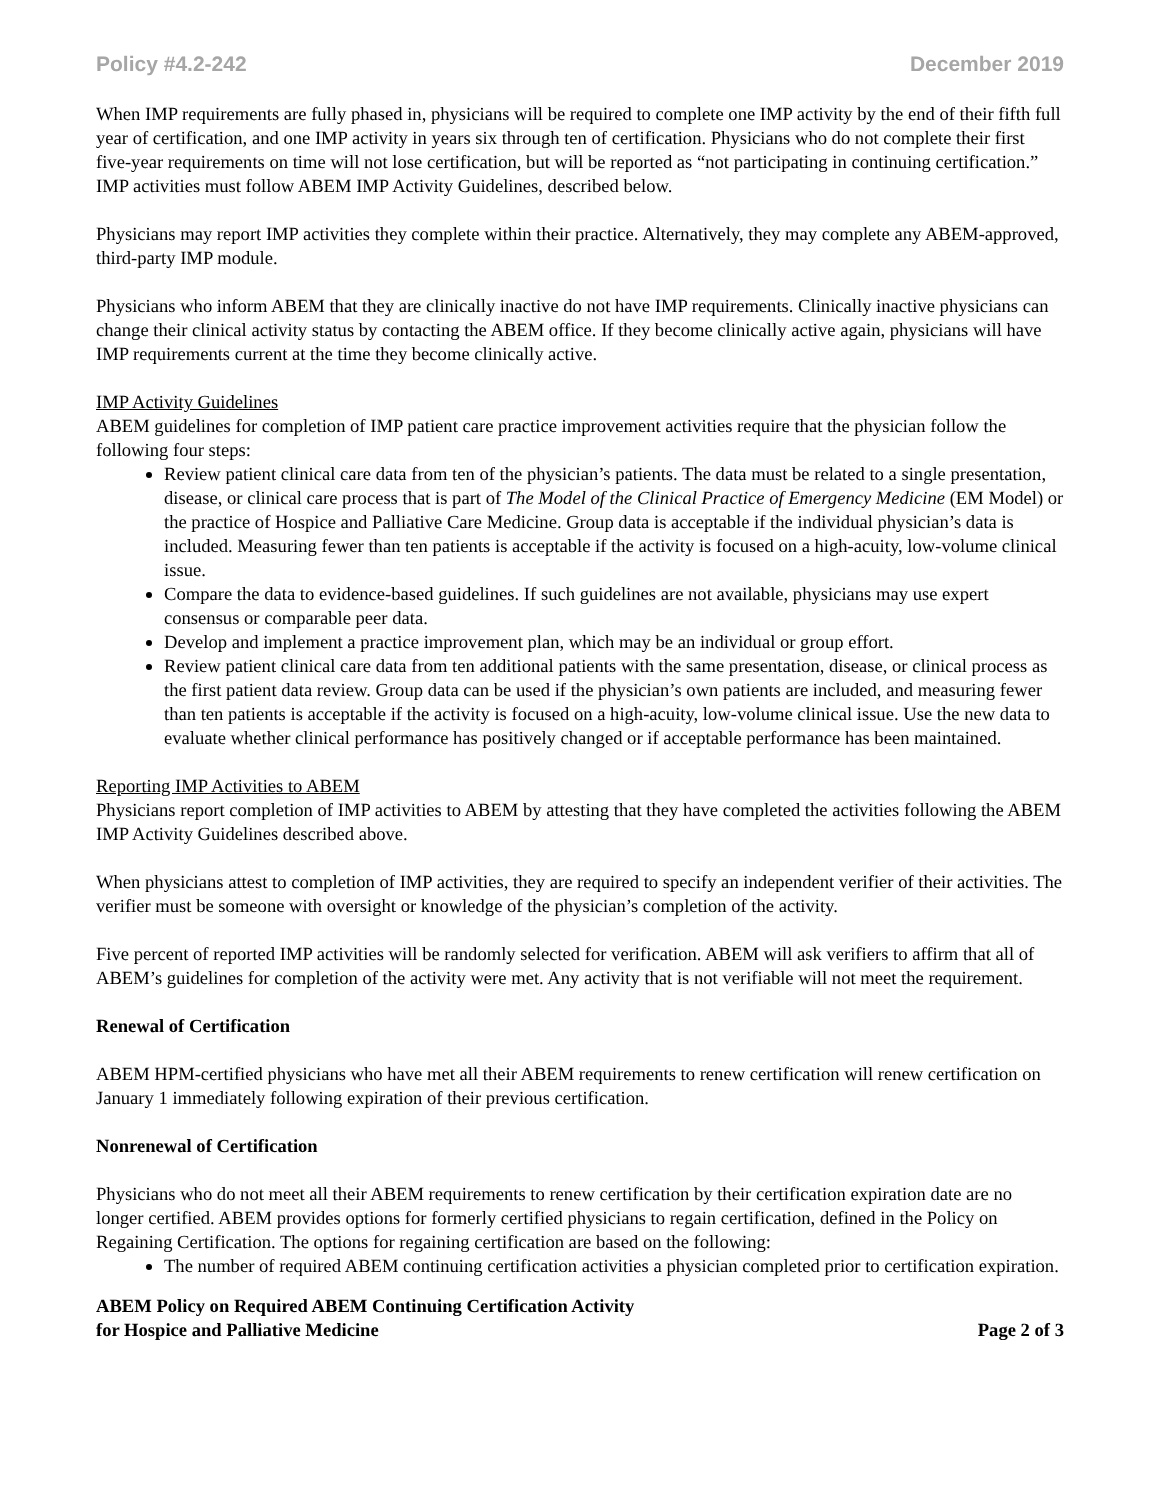Policy #4.2-242 December 2019
When IMP requirements are fully phased in, physicians will be required to complete one IMP activity by the end of their fifth full year of certification, and one IMP activity in years six through ten of certification. Physicians who do not complete their first five-year requirements on time will not lose certification, but will be reported as “not participating in continuing certification.” IMP activities must follow ABEM IMP Activity Guidelines, described below.
Physicians may report IMP activities they complete within their practice. Alternatively, they may complete any ABEM-approved, third-party IMP module.
Physicians who inform ABEM that they are clinically inactive do not have IMP requirements. Clinically inactive physicians can change their clinical activity status by contacting the ABEM office. If they become clinically active again, physicians will have IMP requirements current at the time they become clinically active.
IMP Activity Guidelines
ABEM guidelines for completion of IMP patient care practice improvement activities require that the physician follow the following four steps:
Review patient clinical care data from ten of the physician’s patients. The data must be related to a single presentation, disease, or clinical care process that is part of The Model of the Clinical Practice of Emergency Medicine (EM Model) or the practice of Hospice and Palliative Care Medicine. Group data is acceptable if the individual physician’s data is included. Measuring fewer than ten patients is acceptable if the activity is focused on a high-acuity, low-volume clinical issue.
Compare the data to evidence-based guidelines. If such guidelines are not available, physicians may use expert consensus or comparable peer data.
Develop and implement a practice improvement plan, which may be an individual or group effort.
Review patient clinical care data from ten additional patients with the same presentation, disease, or clinical process as the first patient data review. Group data can be used if the physician’s own patients are included, and measuring fewer than ten patients is acceptable if the activity is focused on a high-acuity, low-volume clinical issue. Use the new data to evaluate whether clinical performance has positively changed or if acceptable performance has been maintained.
Reporting IMP Activities to ABEM
Physicians report completion of IMP activities to ABEM by attesting that they have completed the activities following the ABEM IMP Activity Guidelines described above.
When physicians attest to completion of IMP activities, they are required to specify an independent verifier of their activities. The verifier must be someone with oversight or knowledge of the physician’s completion of the activity.
Five percent of reported IMP activities will be randomly selected for verification. ABEM will ask verifiers to affirm that all of ABEM’s guidelines for completion of the activity were met. Any activity that is not verifiable will not meet the requirement.
Renewal of Certification
ABEM HPM-certified physicians who have met all their ABEM requirements to renew certification will renew certification on January 1 immediately following expiration of their previous certification.
Nonrenewal of Certification
Physicians who do not meet all their ABEM requirements to renew certification by their certification expiration date are no longer certified. ABEM provides options for formerly certified physicians to regain certification, defined in the Policy on Regaining Certification. The options for regaining certification are based on the following:
The number of required ABEM continuing certification activities a physician completed prior to certification expiration.
ABEM Policy on Required ABEM Continuing Certification Activity
for Hospice and Palliative Medicine Page 2 of 3